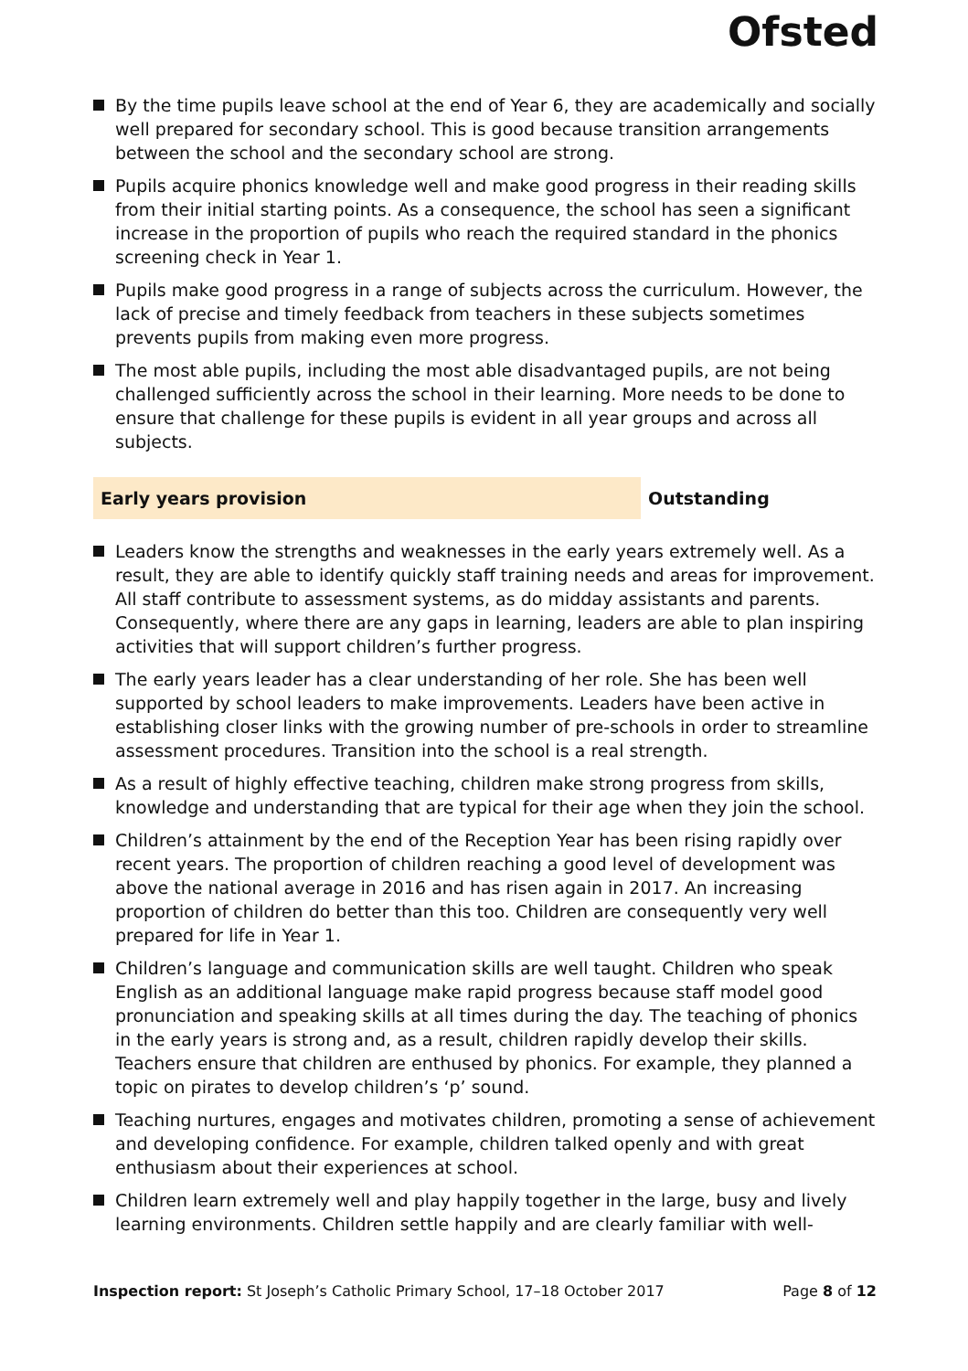Ofsted
By the time pupils leave school at the end of Year 6, they are academically and socially well prepared for secondary school. This is good because transition arrangements between the school and the secondary school are strong.
Pupils acquire phonics knowledge well and make good progress in their reading skills from their initial starting points. As a consequence, the school has seen a significant increase in the proportion of pupils who reach the required standard in the phonics screening check in Year 1.
Pupils make good progress in a range of subjects across the curriculum. However, the lack of precise and timely feedback from teachers in these subjects sometimes prevents pupils from making even more progress.
The most able pupils, including the most able disadvantaged pupils, are not being challenged sufficiently across the school in their learning. More needs to be done to ensure that challenge for these pupils is evident in all year groups and across all subjects.
Early years provision Outstanding
Leaders know the strengths and weaknesses in the early years extremely well. As a result, they are able to identify quickly staff training needs and areas for improvement. All staff contribute to assessment systems, as do midday assistants and parents. Consequently, where there are any gaps in learning, leaders are able to plan inspiring activities that will support children’s further progress.
The early years leader has a clear understanding of her role. She has been well supported by school leaders to make improvements. Leaders have been active in establishing closer links with the growing number of pre-schools in order to streamline assessment procedures. Transition into the school is a real strength.
As a result of highly effective teaching, children make strong progress from skills, knowledge and understanding that are typical for their age when they join the school.
Children’s attainment by the end of the Reception Year has been rising rapidly over recent years. The proportion of children reaching a good level of development was above the national average in 2016 and has risen again in 2017. An increasing proportion of children do better than this too. Children are consequently very well prepared for life in Year 1.
Children’s language and communication skills are well taught. Children who speak English as an additional language make rapid progress because staff model good pronunciation and speaking skills at all times during the day. The teaching of phonics in the early years is strong and, as a result, children rapidly develop their skills. Teachers ensure that children are enthused by phonics. For example, they planned a topic on pirates to develop children’s ‘p’ sound.
Teaching nurtures, engages and motivates children, promoting a sense of achievement and developing confidence. For example, children talked openly and with great enthusiasm about their experiences at school.
Children learn extremely well and play happily together in the large, busy and lively learning environments. Children settle happily and are clearly familiar with well-
Inspection report: St Joseph’s Catholic Primary School, 17–18 October 2017
Page 8 of 12